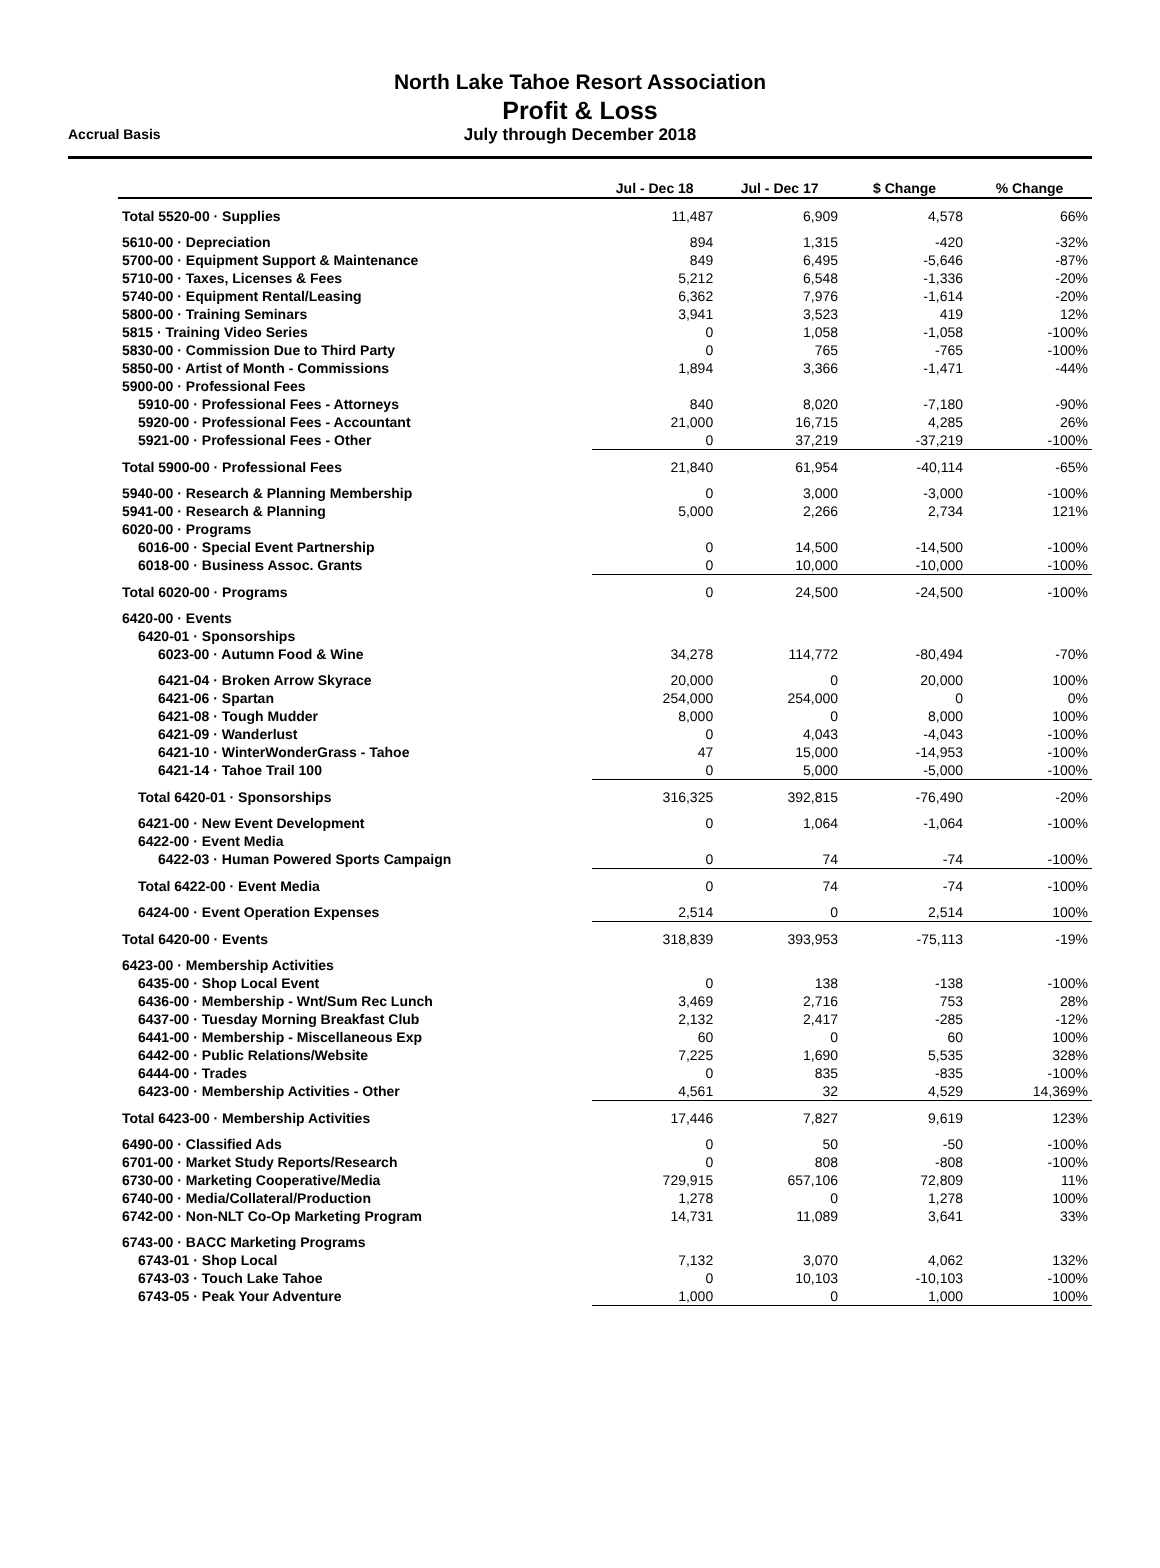North Lake Tahoe Resort Association
Profit & Loss
July through December 2018
Accrual Basis
| | Jul - Dec 18 | Jul - Dec 17 | $ Change | % Change |
| --- | --- | --- | --- | --- |
| Total 5520-00 · Supplies | 11,487 | 6,909 | 4,578 | 66% |
| 5610-00 · Depreciation | 894 | 1,315 | -420 | -32% |
| 5700-00 · Equipment Support & Maintenance | 849 | 6,495 | -5,646 | -87% |
| 5710-00 · Taxes, Licenses & Fees | 5,212 | 6,548 | -1,336 | -20% |
| 5740-00 · Equipment Rental/Leasing | 6,362 | 7,976 | -1,614 | -20% |
| 5800-00 · Training Seminars | 3,941 | 3,523 | 419 | 12% |
| 5815 · Training Video Series | 0 | 1,058 | -1,058 | -100% |
| 5830-00 · Commission Due to Third Party | 0 | 765 | -765 | -100% |
| 5850-00 · Artist of Month - Commissions | 1,894 | 3,366 | -1,471 | -44% |
| 5900-00 · Professional Fees | | | | |
| 5910-00 · Professional Fees - Attorneys | 840 | 8,020 | -7,180 | -90% |
| 5920-00 · Professional Fees - Accountant | 21,000 | 16,715 | 4,285 | 26% |
| 5921-00 · Professional Fees - Other | 0 | 37,219 | -37,219 | -100% |
| Total 5900-00 · Professional Fees | 21,840 | 61,954 | -40,114 | -65% |
| 5940-00 · Research & Planning Membership | 0 | 3,000 | -3,000 | -100% |
| 5941-00 · Research & Planning | 5,000 | 2,266 | 2,734 | 121% |
| 6020-00 · Programs | | | | |
| 6016-00 · Special Event Partnership | 0 | 14,500 | -14,500 | -100% |
| 6018-00 · Business Assoc. Grants | 0 | 10,000 | -10,000 | -100% |
| Total 6020-00 · Programs | 0 | 24,500 | -24,500 | -100% |
| 6420-00 · Events | | | | |
| 6420-01 · Sponsorships | | | | |
| 6023-00 · Autumn Food & Wine | 34,278 | 114,772 | -80,494 | -70% |
| 6421-04 · Broken Arrow Skyrace | 20,000 | 0 | 20,000 | 100% |
| 6421-06 · Spartan | 254,000 | 254,000 | 0 | 0% |
| 6421-08 · Tough Mudder | 8,000 | 0 | 8,000 | 100% |
| 6421-09 · Wanderlust | 0 | 4,043 | -4,043 | -100% |
| 6421-10 · WinterWonderGrass - Tahoe | 47 | 15,000 | -14,953 | -100% |
| 6421-14 · Tahoe Trail 100 | 0 | 5,000 | -5,000 | -100% |
| Total 6420-01 · Sponsorships | 316,325 | 392,815 | -76,490 | -20% |
| 6421-00 · New Event Development | 0 | 1,064 | -1,064 | -100% |
| 6422-00 · Event Media | | | | |
| 6422-03 · Human Powered Sports Campaign | 0 | 74 | -74 | -100% |
| Total 6422-00 · Event Media | 0 | 74 | -74 | -100% |
| 6424-00 · Event Operation Expenses | 2,514 | 0 | 2,514 | 100% |
| Total 6420-00 · Events | 318,839 | 393,953 | -75,113 | -19% |
| 6423-00 · Membership Activities | | | | |
| 6435-00 · Shop Local Event | 0 | 138 | -138 | -100% |
| 6436-00 · Membership - Wnt/Sum Rec Lunch | 3,469 | 2,716 | 753 | 28% |
| 6437-00 · Tuesday Morning Breakfast Club | 2,132 | 2,417 | -285 | -12% |
| 6441-00 · Membership - Miscellaneous Exp | 60 | 0 | 60 | 100% |
| 6442-00 · Public Relations/Website | 7,225 | 1,690 | 5,535 | 328% |
| 6444-00 · Trades | 0 | 835 | -835 | -100% |
| 6423-00 · Membership Activities - Other | 4,561 | 32 | 4,529 | 14,369% |
| Total 6423-00 · Membership Activities | 17,446 | 7,827 | 9,619 | 123% |
| 6490-00 · Classified Ads | 0 | 50 | -50 | -100% |
| 6701-00 · Market Study Reports/Research | 0 | 808 | -808 | -100% |
| 6730-00 · Marketing Cooperative/Media | 729,915 | 657,106 | 72,809 | 11% |
| 6740-00 · Media/Collateral/Production | 1,278 | 0 | 1,278 | 100% |
| 6742-00 · Non-NLT Co-Op Marketing Program | 14,731 | 11,089 | 3,641 | 33% |
| 6743-00 · BACC Marketing Programs | | | | |
| 6743-01 · Shop Local | 7,132 | 3,070 | 4,062 | 132% |
| 6743-03 · Touch Lake Tahoe | 0 | 10,103 | -10,103 | -100% |
| 6743-05 · Peak Your Adventure | 1,000 | 0 | 1,000 | 100% |